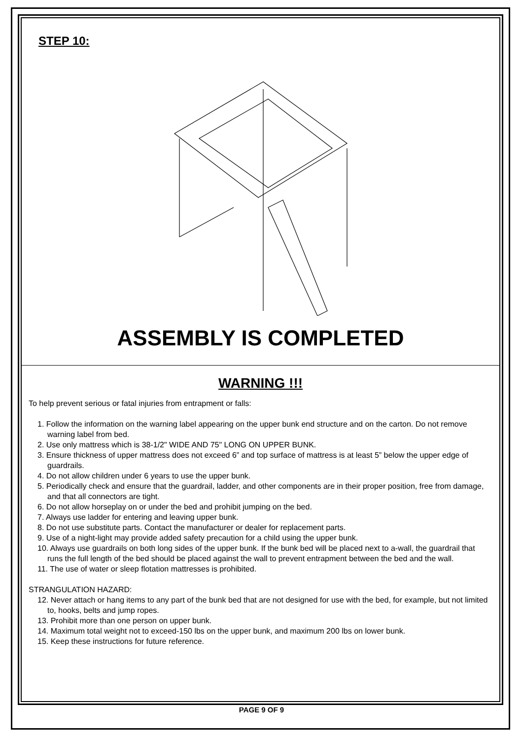STEP 10:
ASSEMBLY IS COMPLETED
WARNING !!!
To help prevent serious or fatal injuries from entrapment or falls:
1. Follow the information on the warning label appearing on the upper bunk end structure and on the carton. Do not remove warning label from bed.
2. Use only mattress which is 38-1/2" WIDE AND 75" LONG ON UPPER BUNK.
3. Ensure thickness of upper mattress does not exceed 6” and top surface of mattress is at least 5” below the upper edge of guardrails.
4. Do not allow children under 6 years to use the upper bunk.
5. Periodically check and ensure that the guardrail, ladder, and other components are in their proper position, free from damage, and that all connectors are tight.
6. Do not allow horseplay on or under the bed and prohibit jumping on the bed.
7. Always use ladder for entering and leaving upper bunk.
8. Do not use substitute parts. Contact the manufacturer or dealer for replacement parts.
9. Use of a night-light may provide added safety precaution for a child using the upper bunk.
10. Always use guardrails on both long sides of the upper bunk. If the bunk bed will be placed next to a-wall, the guardrail that runs the full length of the bed should be placed against the wall to prevent entrapment between the bed and the wall.
11. The use of water or sleep flotation mattresses is prohibited.
STRANGULATION HAZARD:
12. Never attach or hang items to any part of the bunk bed that are not designed for use with the bed, for example, but not limited to, hooks, belts and jump ropes.
13. Prohibit more than one person on upper bunk.
14. Maximum total weight not to exceed-150 lbs on the upper bunk, and maximum 200 lbs on lower bunk.
15. Keep these instructions for future reference.
PAGE 9 OF 9